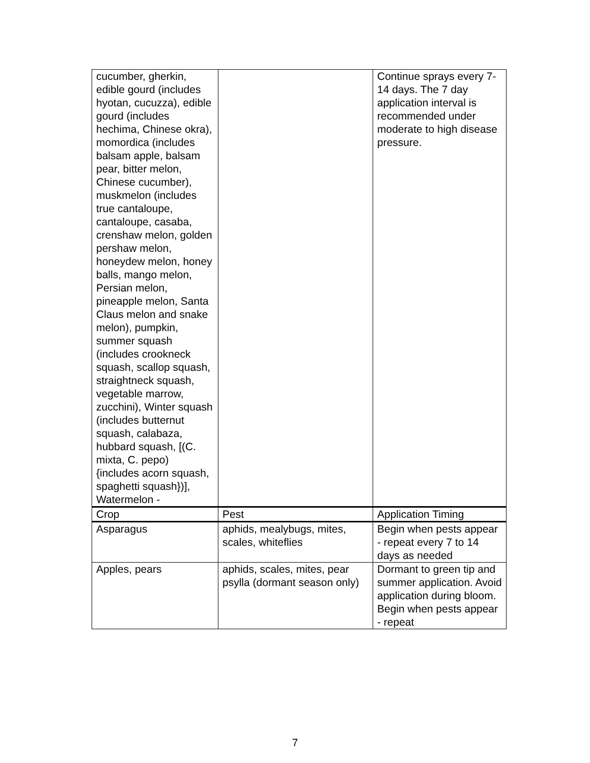| cucumber, gherkin, edible gourd (includes hyotan, cucuzza), edible gourd (includes hechima, Chinese okra), momordica (includes balsam apple, balsam pear, bitter melon, Chinese cucumber), muskmelon (includes true cantaloupe, cantaloupe, casaba, crenshaw melon, golden pershaw melon, honeydew melon, honey balls, mango melon, Persian melon, pineapple melon, Santa Claus melon and snake melon), pumpkin, summer squash (includes crookneck squash, scallop squash, straightneck squash, vegetable marrow, zucchini), Winter squash (includes butternut squash, calabaza, hubbard squash, [(C. mixta, C. pepo) {includes acorn squash, spaghetti squash})], Watermelon - | | Continue sprays every 7-14 days. The 7 day application interval is recommended under moderate to high disease pressure. |
| Crop | Pest | Application Timing |
| Asparagus | aphids, mealybugs, mites, scales, whiteflies | Begin when pests appear - repeat every 7 to 14 days as needed |
| Apples, pears | aphids, scales, mites, pear psylla (dormant season only) | Dormant to green tip and summer application. Avoid application during bloom. Begin when pests appear - repeat |
7